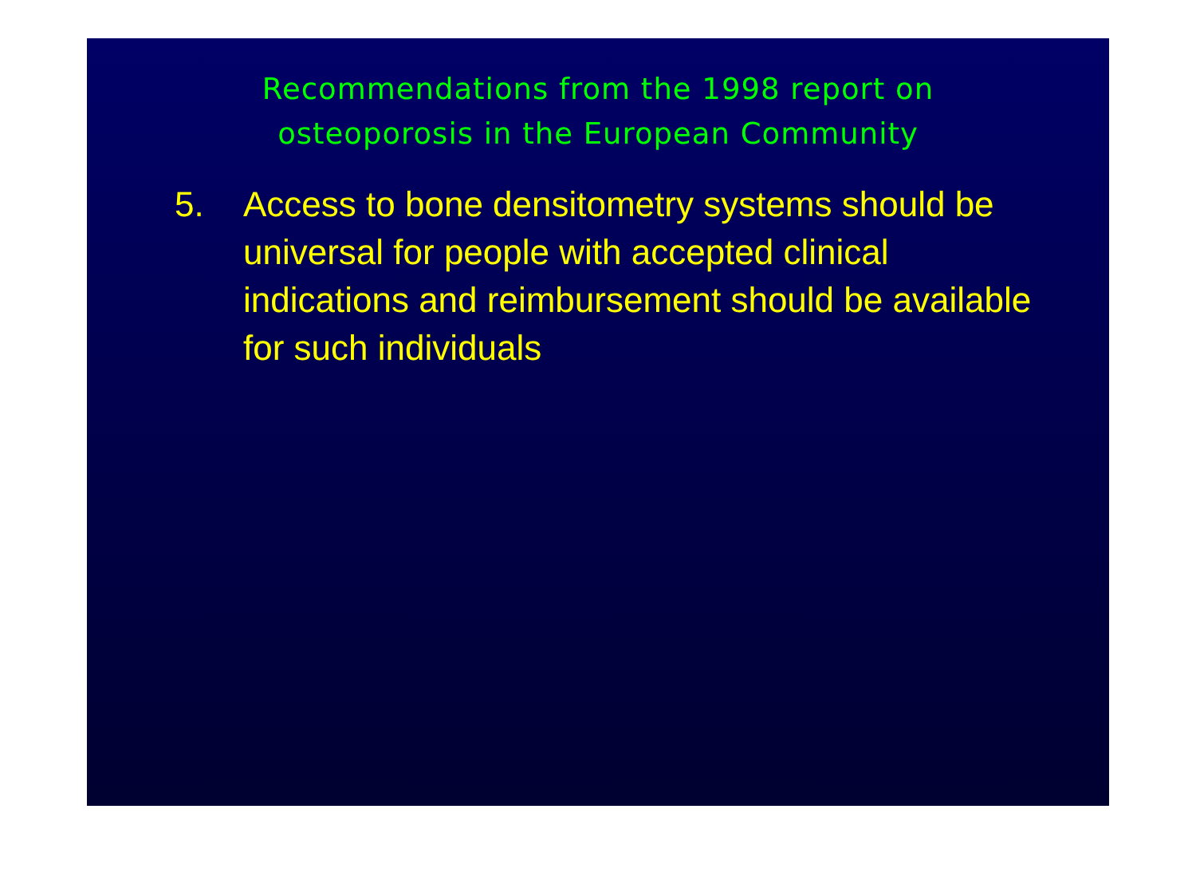Recommendations from the 1998 report on
osteoporosis in the European Community
5. Access to bone densitometry systems should be universal for people with accepted clinical indications and reimbursement should be available for such individuals